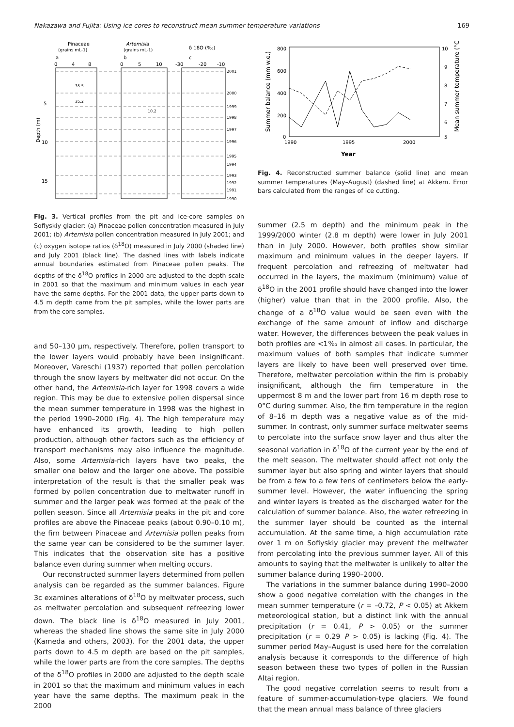Nakazawa and Fujita: Using ice cores to reconstruct mean summer temperature variations 169
Pinaceae
(grains mL-1)
Artemisia
(grains mL-1)
δ 18O (‰)
a
b
c
0
4
8
0
5
10
-30
-20
-10
Depth (m)
5
10
15
35.5
35.2
10.2
2001
2000
1999
1998
1997
1996
1995
1994
1993
1992
1991
1990
Fig. 3. Vertical profiles from the pit and ice-core samples on Sofiyskiy glacier: (a) Pinaceae pollen concentration measured in July 2001; (b) Artemisia pollen concentration measured in July 2001; and (c) oxygen isotope ratios (δ<sup>18</sup>O) measured in July 2000 (shaded line) and July 2001 (black line). The dashed lines with labels indicate annual boundaries estimated from Pinaceae pollen peaks. The depths of the δ<sup>18</sup>O profiles in 2000 are adjusted to the depth scale in 2001 so that the maximum and minimum values in each year have the same depths. For the 2001 data, the upper parts down to 4.5 m depth came from the pit samples, while the lower parts are from the core samples.
and 50–130 µm, respectively. Therefore, pollen transport to the lower layers would probably have been insignificant. Moreover, Vareschi (1937) reported that pollen percolation through the snow layers by meltwater did not occur. On the other hand, the Artemisia-rich layer for 1998 covers a wide region. This may be due to extensive pollen dispersal since the mean summer temperature in 1998 was the highest in the period 1990–2000 (Fig. 4). The high temperature may have enhanced its growth, leading to high pollen production, although other factors such as the efficiency of transport mechanisms may also influence the magnitude. Also, some Artemisia-rich layers have two peaks, the smaller one below and the larger one above. The possible interpretation of the result is that the smaller peak was formed by pollen concentration due to meltwater runoff in summer and the larger peak was formed at the peak of the pollen season. Since all Artemisia peaks in the pit and core profiles are above the Pinaceae peaks (about 0.90–0.10 m), the firn between Pinaceae and Artemisia pollen peaks from the same year can be considered to be the summer layer. This indicates that the observation site has a positive balance even during summer when melting occurs.
Our reconstructed summer layers determined from pollen analysis can be regarded as the summer balances. Figure 3c examines alterations of δ<sup>18</sup>O by meltwater process, such as meltwater percolation and subsequent refreezing lower down. The black line is δ<sup>18</sup>O measured in July 2001, whereas the shaded line shows the same site in July 2000 (Kameda and others, 2003). For the 2001 data, the upper parts down to 4.5 m depth are based on the pit samples, while the lower parts are from the core samples. The depths of the δ<sup>18</sup>O profiles in 2000 are adjusted to the depth scale in 2001 so that the maximum and minimum values in each year have the same depths. The maximum peak in the 2000
800
600
400
200
0
10
9
8
7
6
5
1990
1995
2000
Year
Summer balance (mm w.e.)
Mean summer temperature (°C)
Fig. 4. Reconstructed summer balance (solid line) and mean summer temperatures (May–August) (dashed line) at Akkem. Error bars calculated from the ranges of ice cutting.
summer (2.5 m depth) and the minimum peak in the 1999/2000 winter (2.8 m depth) were lower in July 2001 than in July 2000. However, both profiles show similar maximum and minimum values in the deeper layers. If frequent percolation and refreezing of meltwater had occurred in the layers, the maximum (minimum) value of δ<sup>18</sup>O in the 2001 profile should have changed into the lower (higher) value than that in the 2000 profile. Also, the change of a δ<sup>18</sup>O value would be seen even with the exchange of the same amount of inflow and discharge water. However, the differences between the peak values in both profiles are <1‰ in almost all cases. In particular, the maximum values of both samples that indicate summer layers are likely to have been well preserved over time. Therefore, meltwater percolation within the firn is probably insignificant, although the firn temperature in the uppermost 8 m and the lower part from 16 m depth rose to 0°C during summer. Also, the firn temperature in the region of 8–16 m depth was a negative value as of the mid-summer. In contrast, only summer surface meltwater seems to percolate into the surface snow layer and thus alter the seasonal variation in δ<sup>18</sup>O of the current year by the end of the melt season. The meltwater should affect not only the summer layer but also spring and winter layers that should be from a few to a few tens of centimeters below the early-summer level. However, the water influencing the spring and winter layers is treated as the discharged water for the calculation of summer balance. Also, the water refreezing in the summer layer should be counted as the internal accumulation. At the same time, a high accumulation rate over 1 m on Sofiyskiy glacier may prevent the meltwater from percolating into the previous summer layer. All of this amounts to saying that the meltwater is unlikely to alter the summer balance during 1990–2000.
The variations in the summer balance during 1990–2000 show a good negative correlation with the changes in the mean summer temperature (r = –0.72, P < 0.05) at Akkem meteorological station, but a distinct link with the annual precipitation (r = 0.41, P > 0.05) or the summer precipitation (r = 0.29 P > 0.05) is lacking (Fig. 4). The summer period May–August is used here for the correlation analysis because it corresponds to the difference of high season between these two types of pollen in the Russian Altai region.
The good negative correlation seems to result from a feature of summer-accumulation-type glaciers. We found that the mean annual mass balance of three glaciers